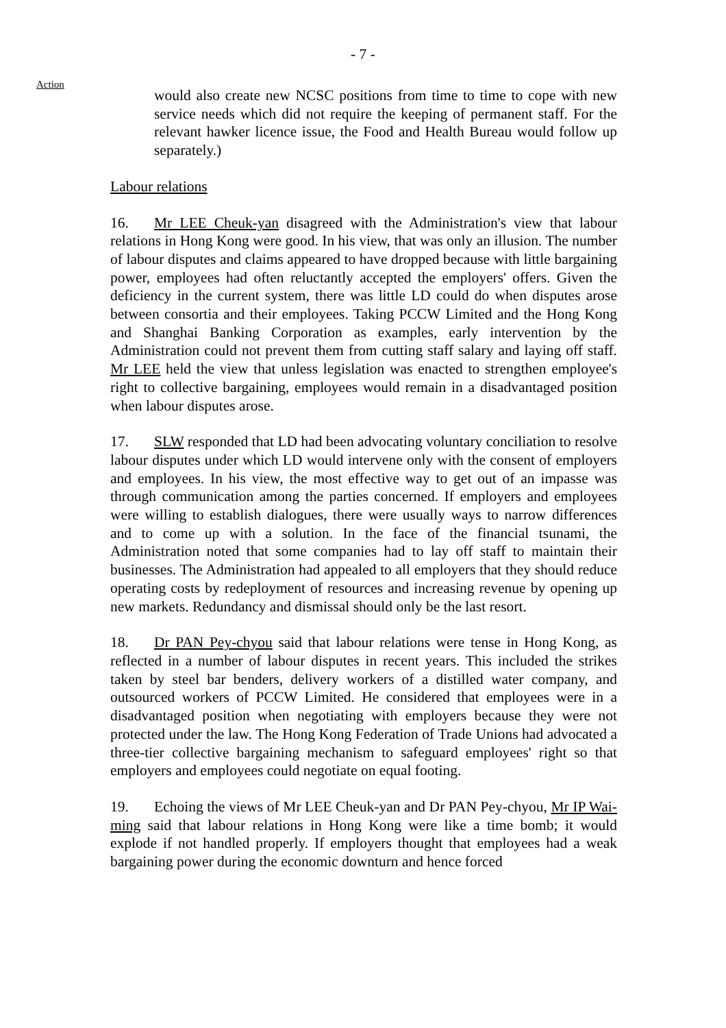- 7 -
Action
would also create new NCSC positions from time to time to cope with new service needs which did not require the keeping of permanent staff. For the relevant hawker licence issue, the Food and Health Bureau would follow up separately.)
Labour relations
16. Mr LEE Cheuk-yan disagreed with the Administration's view that labour relations in Hong Kong were good. In his view, that was only an illusion. The number of labour disputes and claims appeared to have dropped because with little bargaining power, employees had often reluctantly accepted the employers' offers. Given the deficiency in the current system, there was little LD could do when disputes arose between consortia and their employees. Taking PCCW Limited and the Hong Kong and Shanghai Banking Corporation as examples, early intervention by the Administration could not prevent them from cutting staff salary and laying off staff. Mr LEE held the view that unless legislation was enacted to strengthen employee's right to collective bargaining, employees would remain in a disadvantaged position when labour disputes arose.
17. SLW responded that LD had been advocating voluntary conciliation to resolve labour disputes under which LD would intervene only with the consent of employers and employees. In his view, the most effective way to get out of an impasse was through communication among the parties concerned. If employers and employees were willing to establish dialogues, there were usually ways to narrow differences and to come up with a solution. In the face of the financial tsunami, the Administration noted that some companies had to lay off staff to maintain their businesses. The Administration had appealed to all employers that they should reduce operating costs by redeployment of resources and increasing revenue by opening up new markets. Redundancy and dismissal should only be the last resort.
18. Dr PAN Pey-chyou said that labour relations were tense in Hong Kong, as reflected in a number of labour disputes in recent years. This included the strikes taken by steel bar benders, delivery workers of a distilled water company, and outsourced workers of PCCW Limited. He considered that employees were in a disadvantaged position when negotiating with employers because they were not protected under the law. The Hong Kong Federation of Trade Unions had advocated a three-tier collective bargaining mechanism to safeguard employees' right so that employers and employees could negotiate on equal footing.
19. Echoing the views of Mr LEE Cheuk-yan and Dr PAN Pey-chyou, Mr IP Wai-ming said that labour relations in Hong Kong were like a time bomb; it would explode if not handled properly. If employers thought that employees had a weak bargaining power during the economic downturn and hence forced